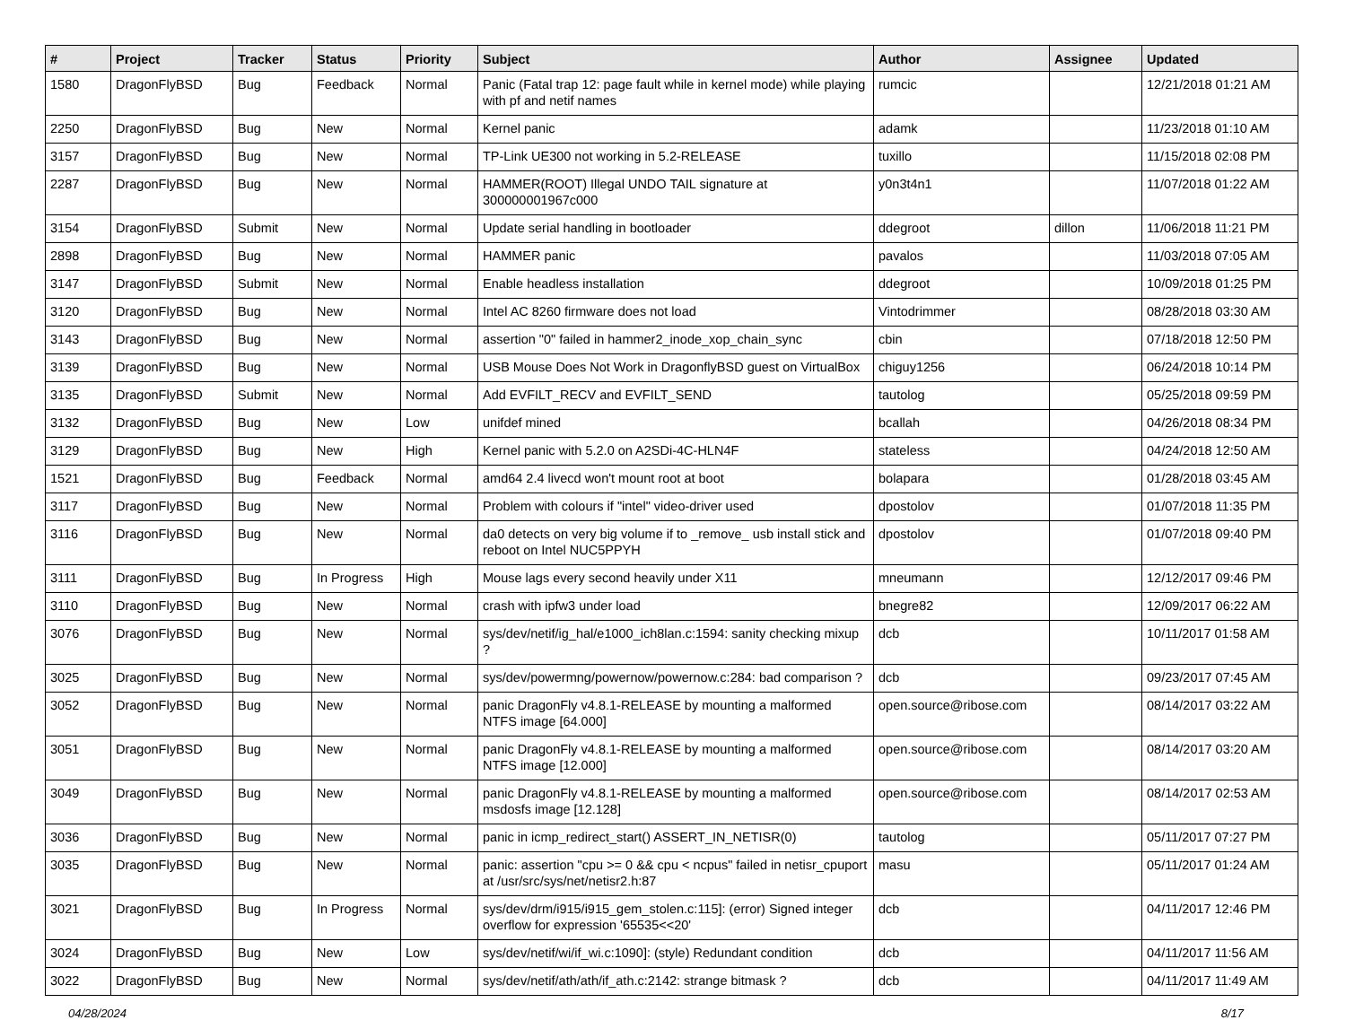| # | Project | Tracker | Status | Priority | Subject | Author | Assignee | Updated |
| --- | --- | --- | --- | --- | --- | --- | --- | --- |
| 1580 | DragonFlyBSD | Bug | Feedback | Normal | Panic (Fatal trap 12: page fault while in kernel mode) while playing with pf and netif names | rumcic | | 12/21/2018 01:21 AM |
| 2250 | DragonFlyBSD | Bug | New | Normal | Kernel panic | adamk | | 11/23/2018 01:10 AM |
| 3157 | DragonFlyBSD | Bug | New | Normal | TP-Link UE300 not working in 5.2-RELEASE | tuxillo | | 11/15/2018 02:08 PM |
| 2287 | DragonFlyBSD | Bug | New | Normal | HAMMER(ROOT) Illegal UNDO TAIL signature at 300000001967c000 | y0n3t4n1 | | 11/07/2018 01:22 AM |
| 3154 | DragonFlyBSD | Submit | New | Normal | Update serial handling in bootloader | ddegroot | dillon | 11/06/2018 11:21 PM |
| 2898 | DragonFlyBSD | Bug | New | Normal | HAMMER panic | pavalos | | 11/03/2018 07:05 AM |
| 3147 | DragonFlyBSD | Submit | New | Normal | Enable headless installation | ddegroot | | 10/09/2018 01:25 PM |
| 3120 | DragonFlyBSD | Bug | New | Normal | Intel AC 8260 firmware does not load | Vintodrimmer | | 08/28/2018 03:30 AM |
| 3143 | DragonFlyBSD | Bug | New | Normal | assertion "0" failed in hammer2_inode_xop_chain_sync | cbin | | 07/18/2018 12:50 PM |
| 3139 | DragonFlyBSD | Bug | New | Normal | USB Mouse Does Not Work in DragonflyBSD guest on VirtualBox | chiguy1256 | | 06/24/2018 10:14 PM |
| 3135 | DragonFlyBSD | Submit | New | Normal | Add EVFILT_RECV and EVFILT_SEND | tautolog | | 05/25/2018 09:59 PM |
| 3132 | DragonFlyBSD | Bug | New | Low | unifdef mined | bcallah | | 04/26/2018 08:34 PM |
| 3129 | DragonFlyBSD | Bug | New | High | Kernel panic with 5.2.0 on A2SDi-4C-HLN4F | stateless | | 04/24/2018 12:50 AM |
| 1521 | DragonFlyBSD | Bug | Feedback | Normal | amd64 2.4 livecd won't mount root at boot | bolapara | | 01/28/2018 03:45 AM |
| 3117 | DragonFlyBSD | Bug | New | Normal | Problem with colours if "intel" video-driver used | dpostolov | | 01/07/2018 11:35 PM |
| 3116 | DragonFlyBSD | Bug | New | Normal | da0 detects on very big volume if to _remove_ usb install stick and reboot on Intel NUC5PPYH | dpostolov | | 01/07/2018 09:40 PM |
| 3111 | DragonFlyBSD | Bug | In Progress | High | Mouse lags every second heavily under X11 | mneumann | | 12/12/2017 09:46 PM |
| 3110 | DragonFlyBSD | Bug | New | Normal | crash with ipfw3 under load | bnegre82 | | 12/09/2017 06:22 AM |
| 3076 | DragonFlyBSD | Bug | New | Normal | sys/dev/netif/ig_hal/e1000_ich8lan.c:1594: sanity checking mixup ? | dcb | | 10/11/2017 01:58 AM |
| 3025 | DragonFlyBSD | Bug | New | Normal | sys/dev/powermng/powernow/powernow.c:284: bad comparison ? | dcb | | 09/23/2017 07:45 AM |
| 3052 | DragonFlyBSD | Bug | New | Normal | panic DragonFly v4.8.1-RELEASE by mounting a malformed NTFS image [64.000] | open.source@ribose.com | | 08/14/2017 03:22 AM |
| 3051 | DragonFlyBSD | Bug | New | Normal | panic DragonFly v4.8.1-RELEASE by mounting a malformed NTFS image [12.000] | open.source@ribose.com | | 08/14/2017 03:20 AM |
| 3049 | DragonFlyBSD | Bug | New | Normal | panic DragonFly v4.8.1-RELEASE by mounting a malformed msdosfs image [12.128] | open.source@ribose.com | | 08/14/2017 02:53 AM |
| 3036 | DragonFlyBSD | Bug | New | Normal | panic in icmp_redirect_start() ASSERT_IN_NETISR(0) | tautolog | | 05/11/2017 07:27 PM |
| 3035 | DragonFlyBSD | Bug | New | Normal | panic: assertion "cpu >= 0 && cpu < ncpus" failed in netisr_cpuport at /usr/src/sys/net/netisr2.h:87 | masu | | 05/11/2017 01:24 AM |
| 3021 | DragonFlyBSD | Bug | In Progress | Normal | sys/dev/drm/i915/i915_gem_stolen.c:115]: (error) Signed integer overflow for expression '65535<<20' | dcb | | 04/11/2017 12:46 PM |
| 3024 | DragonFlyBSD | Bug | New | Low | sys/dev/netif/wi/if_wi.c:1090]: (style) Redundant condition | dcb | | 04/11/2017 11:56 AM |
| 3022 | DragonFlyBSD | Bug | New | Normal | sys/dev/netif/ath/ath/if_ath.c:2142: strange bitmask ? | dcb | | 04/11/2017 11:49 AM |
04/28/2024 8/17